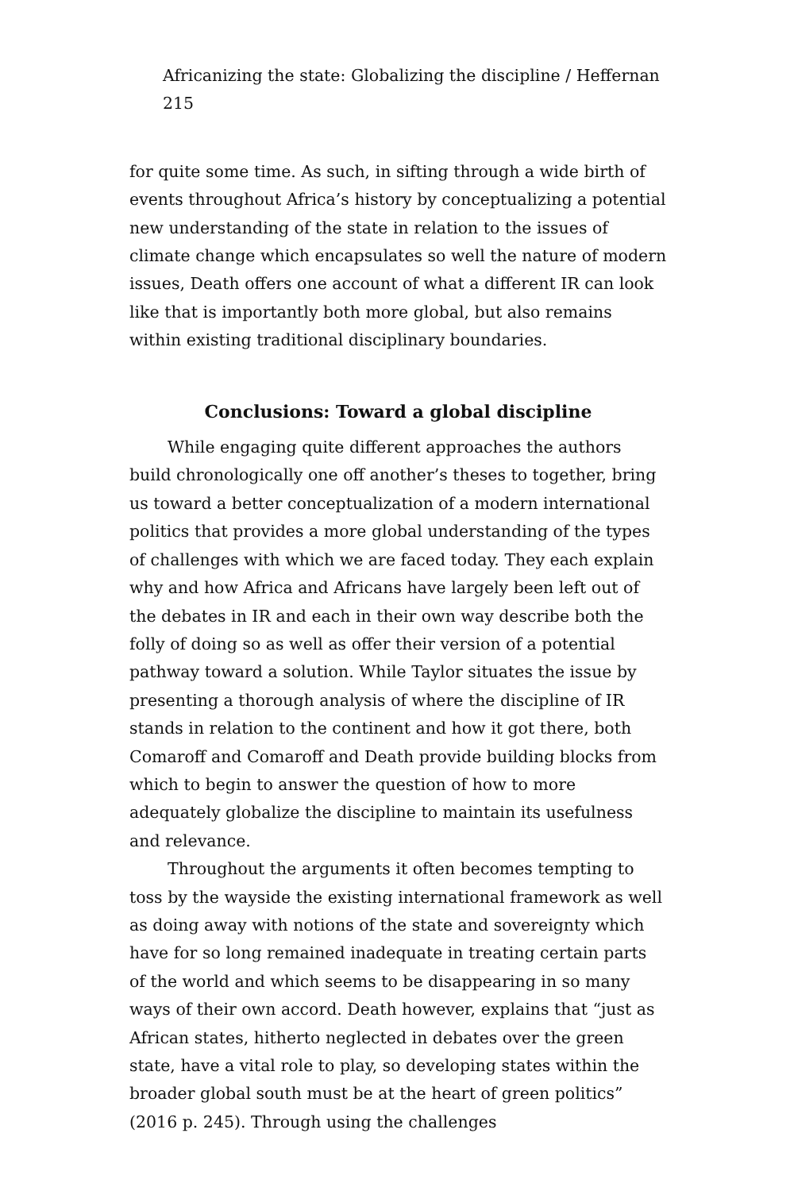Africanizing the state: Globalizing the discipline / Heffernan 215
for quite some time. As such, in sifting through a wide birth of events throughout Africa’s history by conceptualizing a potential new understanding of the state in relation to the issues of climate change which encapsulates so well the nature of modern issues, Death offers one account of what a different IR can look like that is importantly both more global, but also remains within existing traditional disciplinary boundaries.
Conclusions: Toward a global discipline
While engaging quite different approaches the authors build chronologically one off another’s theses to together, bring us toward a better conceptualization of a modern international politics that provides a more global understanding of the types of challenges with which we are faced today. They each explain why and how Africa and Africans have largely been left out of the debates in IR and each in their own way describe both the folly of doing so as well as offer their version of a potential pathway toward a solution. While Taylor situates the issue by presenting a thorough analysis of where the discipline of IR stands in relation to the continent and how it got there, both Comaroff and Comaroff and Death provide building blocks from which to begin to answer the question of how to more adequately globalize the discipline to maintain its usefulness and relevance.
Throughout the arguments it often becomes tempting to toss by the wayside the existing international framework as well as doing away with notions of the state and sovereignty which have for so long remained inadequate in treating certain parts of the world and which seems to be disappearing in so many ways of their own accord. Death however, explains that “just as African states, hitherto neglected in debates over the green state, have a vital role to play, so developing states within the broader global south must be at the heart of green politics” (2016 p. 245). Through using the challenges